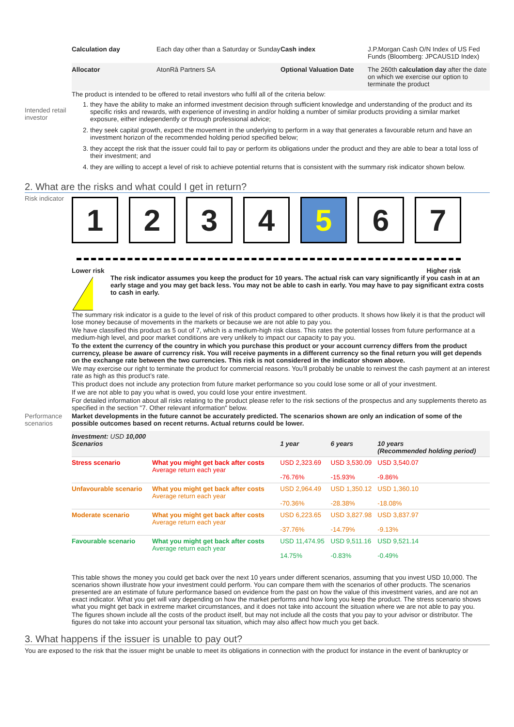| Calculation day | Each day other than a Saturday or Sunday | Cash index | J.P.Morgan Cash O/N Index of US Fed Funds (Bloomberg: JPCAUS1D Index) |
| Allocator | AtonRâ Partners SA | Optional Valuation Date | The 260th calculation day after the date on which we exercise our option to terminate the product |
The product is intended to be offered to retail investors who fulfil all of the criteria below:
Intended retail investor
1. they have the ability to make an informed investment decision through sufficient knowledge and understanding of the product and its specific risks and rewards, with experience of investing in and/or holding a number of similar products providing a similar market exposure, either independently or through professional advice;
2. they seek capital growth, expect the movement in the underlying to perform in a way that generates a favourable return and have an investment horizon of the recommended holding period specified below;
3. they accept the risk that the issuer could fail to pay or perform its obligations under the product and they are able to bear a total loss of their investment; and
4. they are willing to accept a level of risk to achieve potential returns that is consistent with the summary risk indicator shown below.
2. What are the risks and what could I get in return?
Risk indicator
1 2 3 4 5 6 7
Lower risk Higher risk
!
The risk indicator assumes you keep the product for 10 years. The actual risk can vary significantly if you cash in at an early stage and you may get back less. You may not be able to cash in early. You may have to pay significant extra costs to cash in early.
The summary risk indicator is a guide to the level of risk of this product compared to other products. It shows how likely it is that the product will lose money because of movements in the markets or because we are not able to pay you.
We have classified this product as 5 out of 7, which is a medium-high risk class. This rates the potential losses from future performance at a medium-high level, and poor market conditions are very unlikely to impact our capacity to pay you.
To the extent the currency of the country in which you purchase this product or your account currency differs from the product currency, please be aware of currency risk. You will receive payments in a different currency so the final return you will get depends on the exchange rate between the two currencies. This risk is not considered in the indicator shown above.
We may exercise our right to terminate the product for commercial reasons. You’ll probably be unable to reinvest the cash payment at an interest rate as high as this product’s rate.
This product does not include any protection from future market performance so you could lose some or all of your investment.
If we are not able to pay you what is owed, you could lose your entire investment.
For detailed information about all risks relating to the product please refer to the risk sections of the prospectus and any supplements thereto as specified in the section "7. Other relevant information" below.
Performance scenarios
Market developments in the future cannot be accurately predicted. The scenarios shown are only an indication of some of the possible outcomes based on recent returns. Actual returns could be lower.
| Investment: USD 10,000 Scenarios | | 1 year | 6 years | 10 years (Recommended holding period) |
| --- | --- | --- | --- | --- |
| Stress scenario | What you might get back after costs Average return each year | USD 2,323.69 -76.76% | USD 3,530.09 -15.93% | USD 3,540.07 -9.86% |
| Unfavourable scenario | What you might get back after costs Average return each year | USD 2,964.49 -70.36% | USD 1,350.12 -28.38% | USD 1,360.10 -18.08% |
| Moderate scenario | What you might get back after costs Average return each year | USD 6,223.65 -37.76% | USD 3,827.98 -14.79% | USD 3,837.97 -9.13% |
| Favourable scenario | What you might get back after costs Average return each year | USD 11,474.95 14.75% | USD 9,511.16 -0.83% | USD 9,521.14 -0.49% |
This table shows the money you could get back over the next 10 years under different scenarios, assuming that you invest USD 10,000. The scenarios shown illustrate how your investment could perform. You can compare them with the scenarios of other products. The scenarios presented are an estimate of future performance based on evidence from the past on how the value of this investment varies, and are not an exact indicator. What you get will vary depending on how the market performs and how long you keep the product. The stress scenario shows what you might get back in extreme market circumstances, and it does not take into account the situation where we are not able to pay you.
The figures shown include all the costs of the product itself, but may not include all the costs that you pay to your advisor or distributor. The figures do not take into account your personal tax situation, which may also affect how much you get back.
3. What happens if the issuer is unable to pay out?
You are exposed to the risk that the issuer might be unable to meet its obligations in connection with the product for instance in the event of bankruptcy or